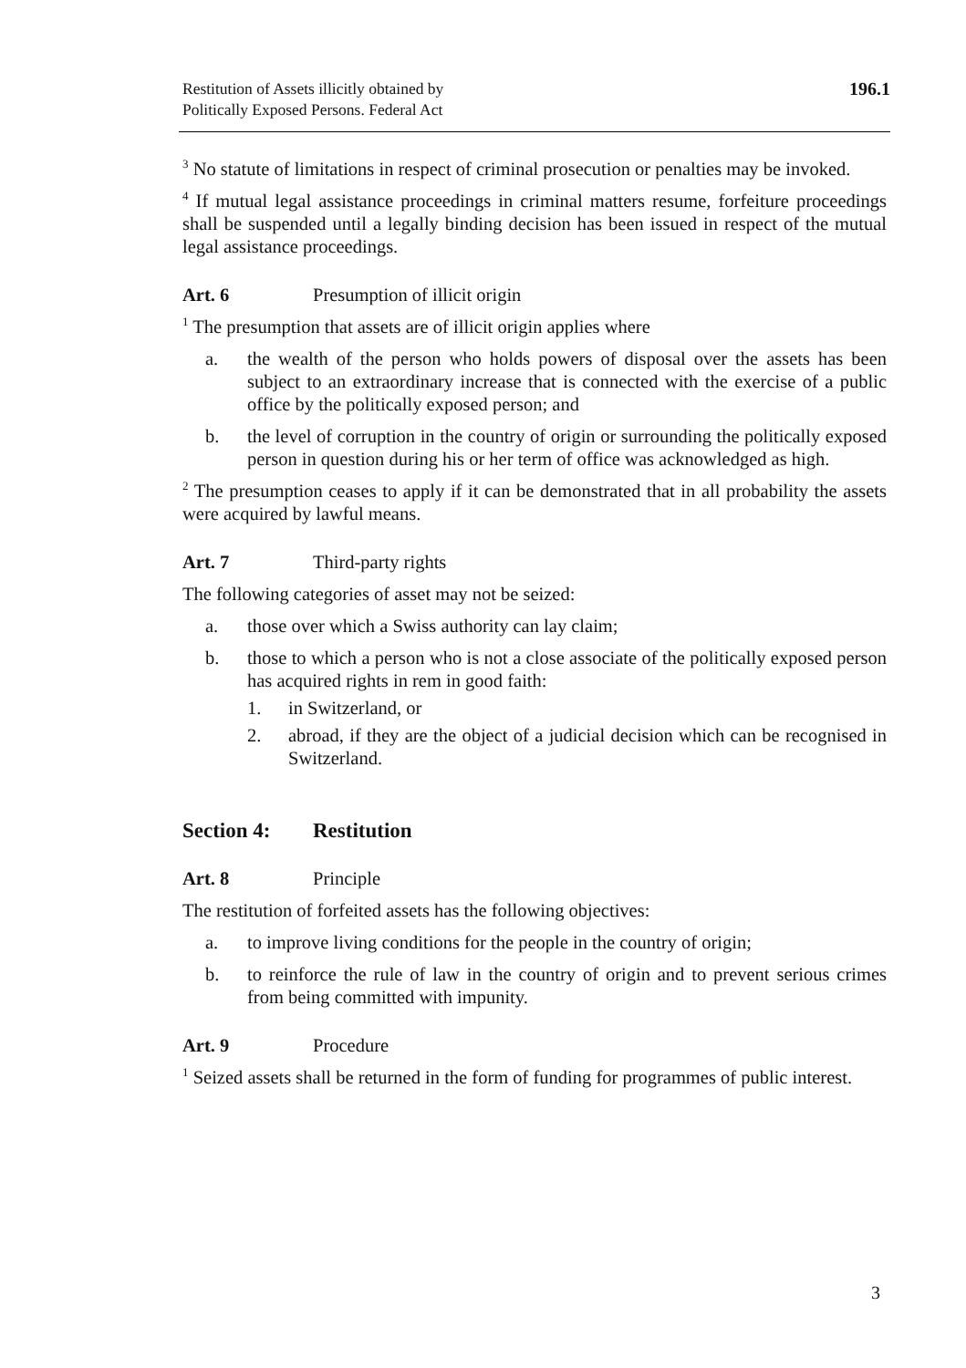Restitution of Assets illicitly obtained by
Politically Exposed Persons. Federal Act
196.1
<sup>3</sup> No statute of limitations in respect of criminal prosecution or penalties may be invoked.
<sup>4</sup> If mutual legal assistance proceedings in criminal matters resume, forfeiture proceedings shall be suspended until a legally binding decision has been issued in respect of the mutual legal assistance proceedings.
Art. 6 Presumption of illicit origin
<sup>1</sup> The presumption that assets are of illicit origin applies where
a. the wealth of the person who holds powers of disposal over the assets has been subject to an extraordinary increase that is connected with the exercise of a public office by the politically exposed person; and
b. the level of corruption in the country of origin or surrounding the politically exposed person in question during his or her term of office was acknowledged as high.
<sup>2</sup> The presumption ceases to apply if it can be demonstrated that in all probability the assets were acquired by lawful means.
Art. 7 Third-party rights
The following categories of asset may not be seized:
a. those over which a Swiss authority can lay claim;
b. those to which a person who is not a close associate of the politically exposed person has acquired rights in rem in good faith:
1. in Switzerland, or
2. abroad, if they are the object of a judicial decision which can be recognised in Switzerland.
Section 4: Restitution
Art. 8 Principle
The restitution of forfeited assets has the following objectives:
a. to improve living conditions for the people in the country of origin;
b. to reinforce the rule of law in the country of origin and to prevent serious crimes from being committed with impunity.
Art. 9 Procedure
<sup>1</sup> Seized assets shall be returned in the form of funding for programmes of public interest.
3